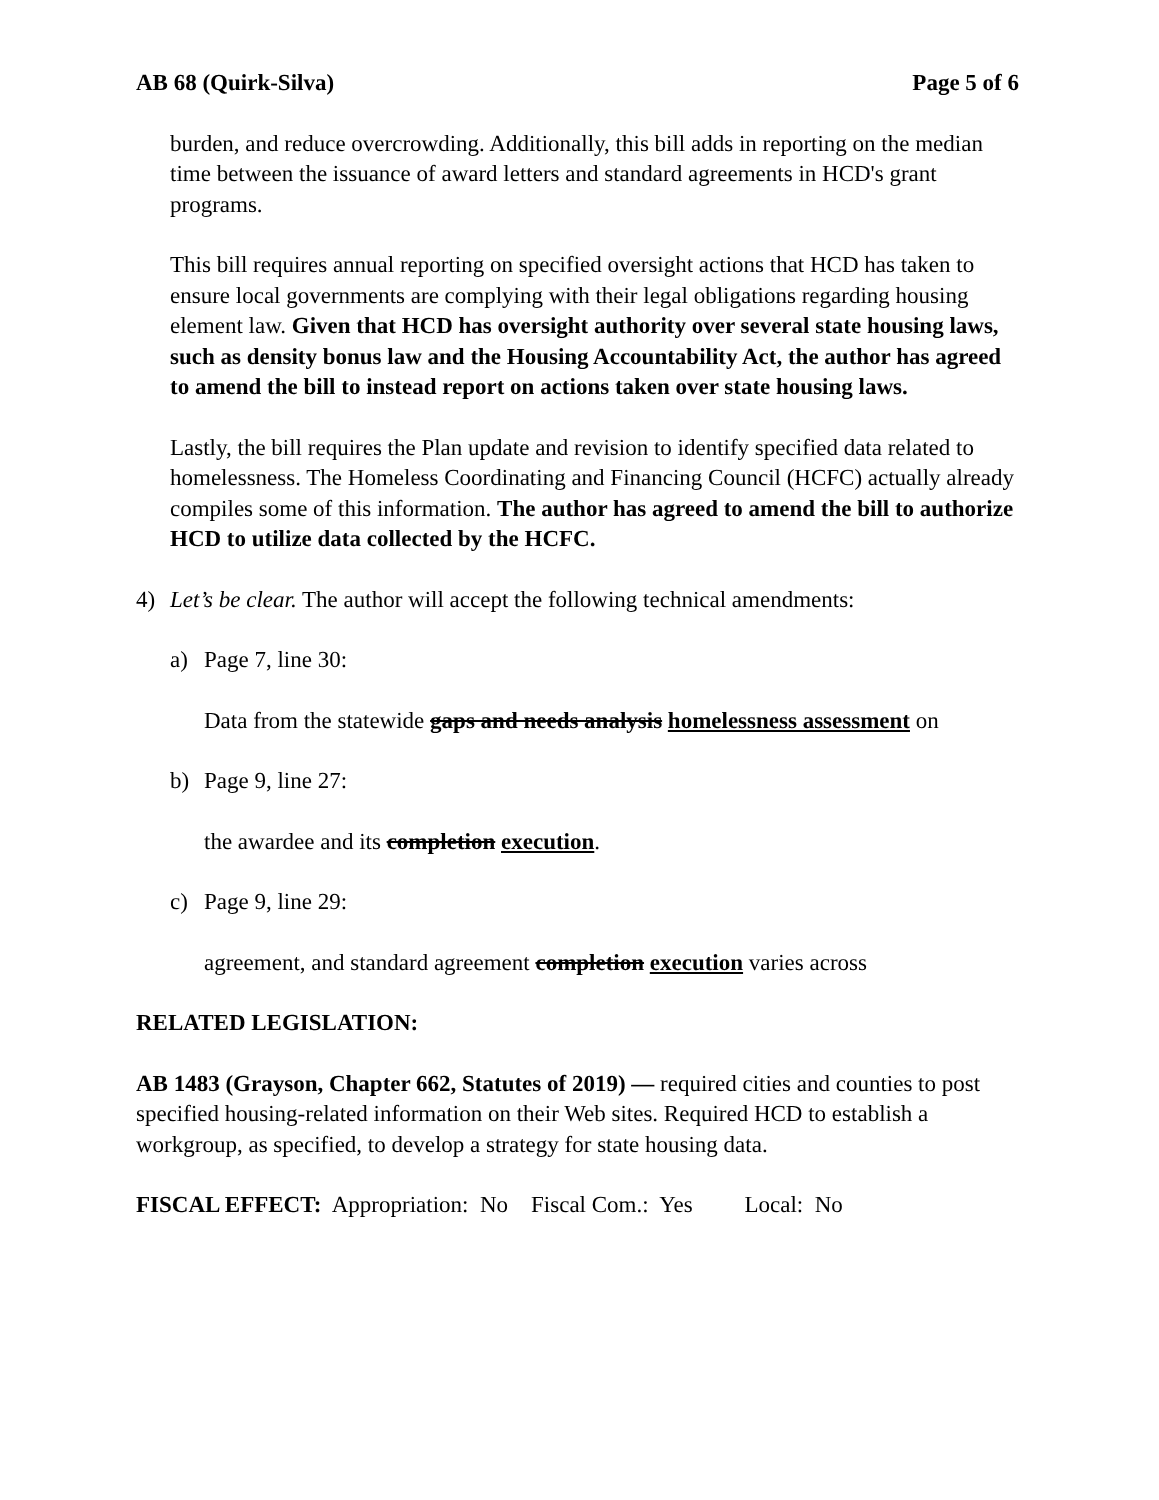AB 68 (Quirk-Silva) Page 5 of 6
burden, and reduce overcrowding. Additionally, this bill adds in reporting on the median time between the issuance of award letters and standard agreements in HCD's grant programs.
This bill requires annual reporting on specified oversight actions that HCD has taken to ensure local governments are complying with their legal obligations regarding housing element law. Given that HCD has oversight authority over several state housing laws, such as density bonus law and the Housing Accountability Act, the author has agreed to amend the bill to instead report on actions taken over state housing laws.
Lastly, the bill requires the Plan update and revision to identify specified data related to homelessness. The Homeless Coordinating and Financing Council (HCFC) actually already compiles some of this information. The author has agreed to amend the bill to authorize HCD to utilize data collected by the HCFC.
4) Let’s be clear. The author will accept the following technical amendments:
a) Page 7, line 30:
Data from the statewide gaps and needs analysis homelessness assessment on
b) Page 9, line 27:
the awardee and its completion execution.
c) Page 9, line 29:
agreement, and standard agreement completion execution varies across
RELATED LEGISLATION:
AB 1483 (Grayson, Chapter 662, Statutes of 2019) — required cities and counties to post specified housing-related information on their Web sites. Required HCD to establish a workgroup, as specified, to develop a strategy for state housing data.
FISCAL EFFECT: Appropriation: No Fiscal Com.: Yes Local: No